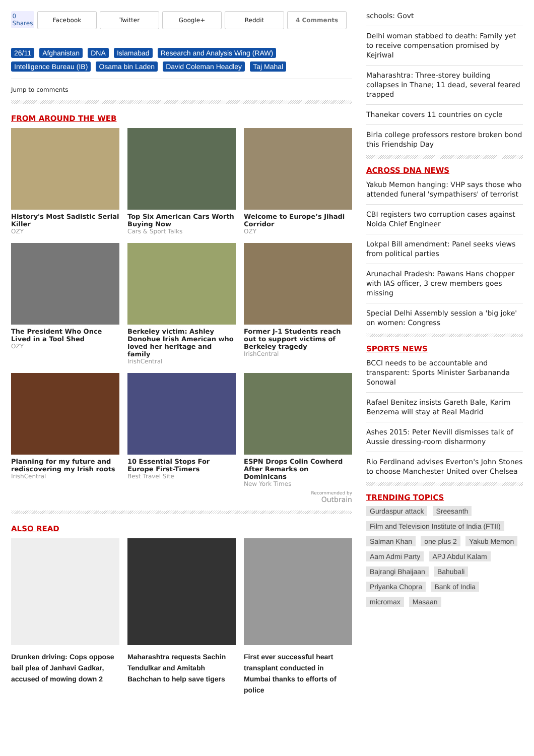0
Shares
Facebook Twitter Google+ Reddit 4 Comments
26/11 Afghanistan DNA Islamabad Research and Analysis Wing (RAW)
Intelligence Bureau (IB) Osama bin Laden David Coleman Headley Taj Mahal
Jump to comments
FROM AROUND THE WEB
History's Most Sadistic Serial Killer
OZY
Top Six American Cars Worth Buying Now
Cars & Sport Talks
Welcome to Europe’s Jihadi Corridor
OZY
The President Who Once Lived in a Tool Shed
OZY
Berkeley victim: Ashley Donohue Irish American who loved her heritage and family
IrishCentral
Former J-1 Students reach out to support victims of Berkeley tragedy
IrishCentral
Planning for my future and rediscovering my Irish roots
IrishCentral
10 Essential Stops For Europe First-Timers
Best Travel Site
ESPN Drops Colin Cowherd After Remarks on Dominicans
New York Times
Recommended by
Outbrain
ALSO READ
Drunken driving: Cops oppose bail plea of Janhavi Gadkar, accused of mowing down 2
Maharashtra requests Sachin Tendulkar and Amitabh Bachchan to help save tigers
First ever successful heart transplant conducted in Mumbai thanks to efforts of police
schools: Govt
Delhi woman stabbed to death: Family yet to receive compensation promised by Kejriwal
Maharashtra: Three-storey building collapses in Thane; 11 dead, several feared trapped
Thanekar covers 11 countries on cycle
Birla college professors restore broken bond this Friendship Day
ACROSS DNA NEWS
Yakub Memon hanging: VHP says those who attended funeral 'sympathisers' of terrorist
CBI registers two corruption cases against Noida Chief Engineer
Lokpal Bill amendment: Panel seeks views from political parties
Arunachal Pradesh: Pawans Hans chopper with IAS officer, 3 crew members goes missing
Special Delhi Assembly session a 'big joke' on women: Congress
SPORTS NEWS
BCCI needs to be accountable and transparent: Sports Minister Sarbananda Sonowal
Rafael Benitez insists Gareth Bale, Karim Benzema will stay at Real Madrid
Ashes 2015: Peter Nevill dismisses talk of Aussie dressing-room disharmony
Rio Ferdinand advises Everton's John Stones to choose Manchester United over Chelsea
TRENDING TOPICS
Gurdaspur attack Sreesanth Film and Television Institute of India (FTII) Salman Khan one plus 2 Yakub Memon Aam Admi Party APJ Abdul Kalam Bajrangi Bhaijaan Bahubali Priyanka Chopra Bank of India micromax Masaan